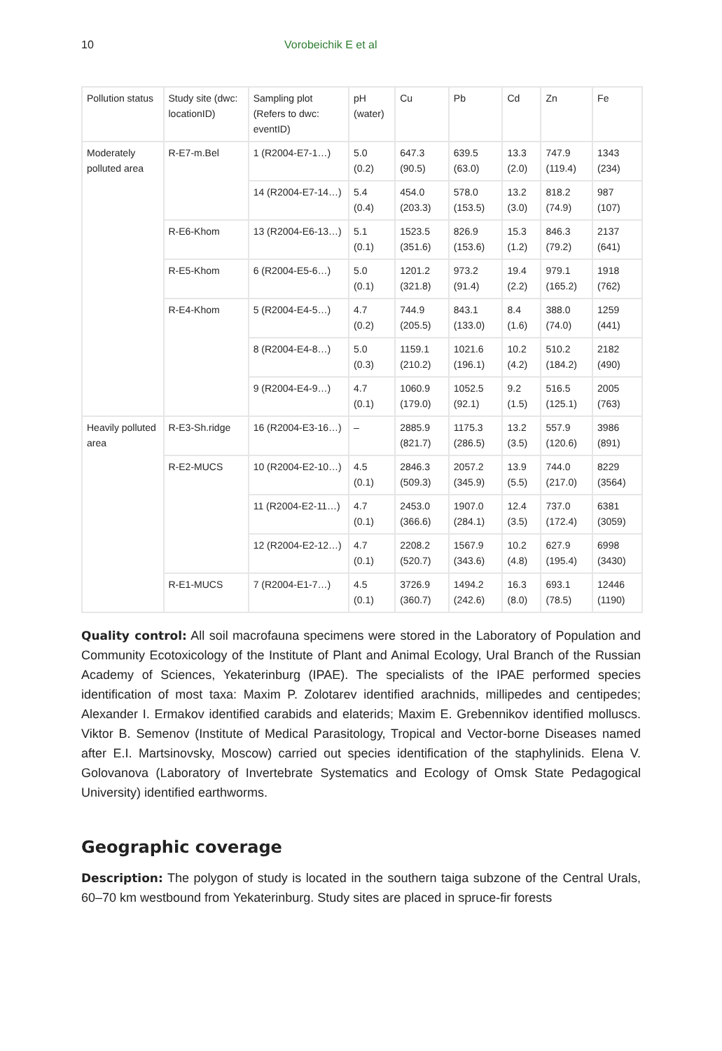10 Vorobeichik E et al
| Pollution status | Study site (dwc: locationID) | Sampling plot (Refers to dwc: eventID) | pH (water) | Cu | Pb | Cd | Zn | Fe |
| --- | --- | --- | --- | --- | --- | --- | --- | --- |
| Moderately polluted area | R-E7-m.Bel | 1 (R2004-E7-1…) | 5.0 (0.2) | 647.3 (90.5) | 639.5 (63.0) | 13.3 (2.0) | 747.9 (119.4) | 1343 (234) |
| | | 14 (R2004-E7-14…) | 5.4 (0.4) | 454.0 (203.3) | 578.0 (153.5) | 13.2 (3.0) | 818.2 (74.9) | 987 (107) |
| | R-E6-Khom | 13 (R2004-E6-13…) | 5.1 (0.1) | 1523.5 (351.6) | 826.9 (153.6) | 15.3 (1.2) | 846.3 (79.2) | 2137 (641) |
| | R-E5-Khom | 6 (R2004-E5-6…) | 5.0 (0.1) | 1201.2 (321.8) | 973.2 (91.4) | 19.4 (2.2) | 979.1 (165.2) | 1918 (762) |
| | R-E4-Khom | 5 (R2004-E4-5…) | 4.7 (0.2) | 744.9 (205.5) | 843.1 (133.0) | 8.4 (1.6) | 388.0 (74.0) | 1259 (441) |
| | | 8 (R2004-E4-8…) | 5.0 (0.3) | 1159.1 (210.2) | 1021.6 (196.1) | 10.2 (4.2) | 510.2 (184.2) | 2182 (490) |
| | | 9 (R2004-E4-9…) | 4.7 (0.1) | 1060.9 (179.0) | 1052.5 (92.1) | 9.2 (1.5) | 516.5 (125.1) | 2005 (763) |
| Heavily polluted area | R-E3-Sh.ridge | 16 (R2004-E3-16…) | – | 2885.9 (821.7) | 1175.3 (286.5) | 13.2 (3.5) | 557.9 (120.6) | 3986 (891) |
| | R-E2-MUCS | 10 (R2004-E2-10…) | 4.5 (0.1) | 2846.3 (509.3) | 2057.2 (345.9) | 13.9 (5.5) | 744.0 (217.0) | 8229 (3564) |
| | | 11 (R2004-E2-11…) | 4.7 (0.1) | 2453.0 (366.6) | 1907.0 (284.1) | 12.4 (3.5) | 737.0 (172.4) | 6381 (3059) |
| | | 12 (R2004-E2-12…) | 4.7 (0.1) | 2208.2 (520.7) | 1567.9 (343.6) | 10.2 (4.8) | 627.9 (195.4) | 6998 (3430) |
| | R-E1-MUCS | 7 (R2004-E1-7…) | 4.5 (0.1) | 3726.9 (360.7) | 1494.2 (242.6) | 16.3 (8.0) | 693.1 (78.5) | 12446 (1190) |
Quality control: All soil macrofauna specimens were stored in the Laboratory of Population and Community Ecotoxicology of the Institute of Plant and Animal Ecology, Ural Branch of the Russian Academy of Sciences, Yekaterinburg (IPAE). The specialists of the IPAE performed species identification of most taxa: Maxim P. Zolotarev identified arachnids, millipedes and centipedes; Alexander I. Ermakov identified carabids and elaterids; Maxim E. Grebennikov identified molluscs. Viktor B. Semenov (Institute of Medical Parasitology, Tropical and Vector-borne Diseases named after E.I. Martsinovsky, Moscow) carried out species identification of the staphylinids. Elena V. Golovanova (Laboratory of Invertebrate Systematics and Ecology of Omsk State Pedagogical University) identified earthworms.
Geographic coverage
Description: The polygon of study is located in the southern taiga subzone of the Central Urals, 60–70 km westbound from Yekaterinburg. Study sites are placed in spruce-fir forests